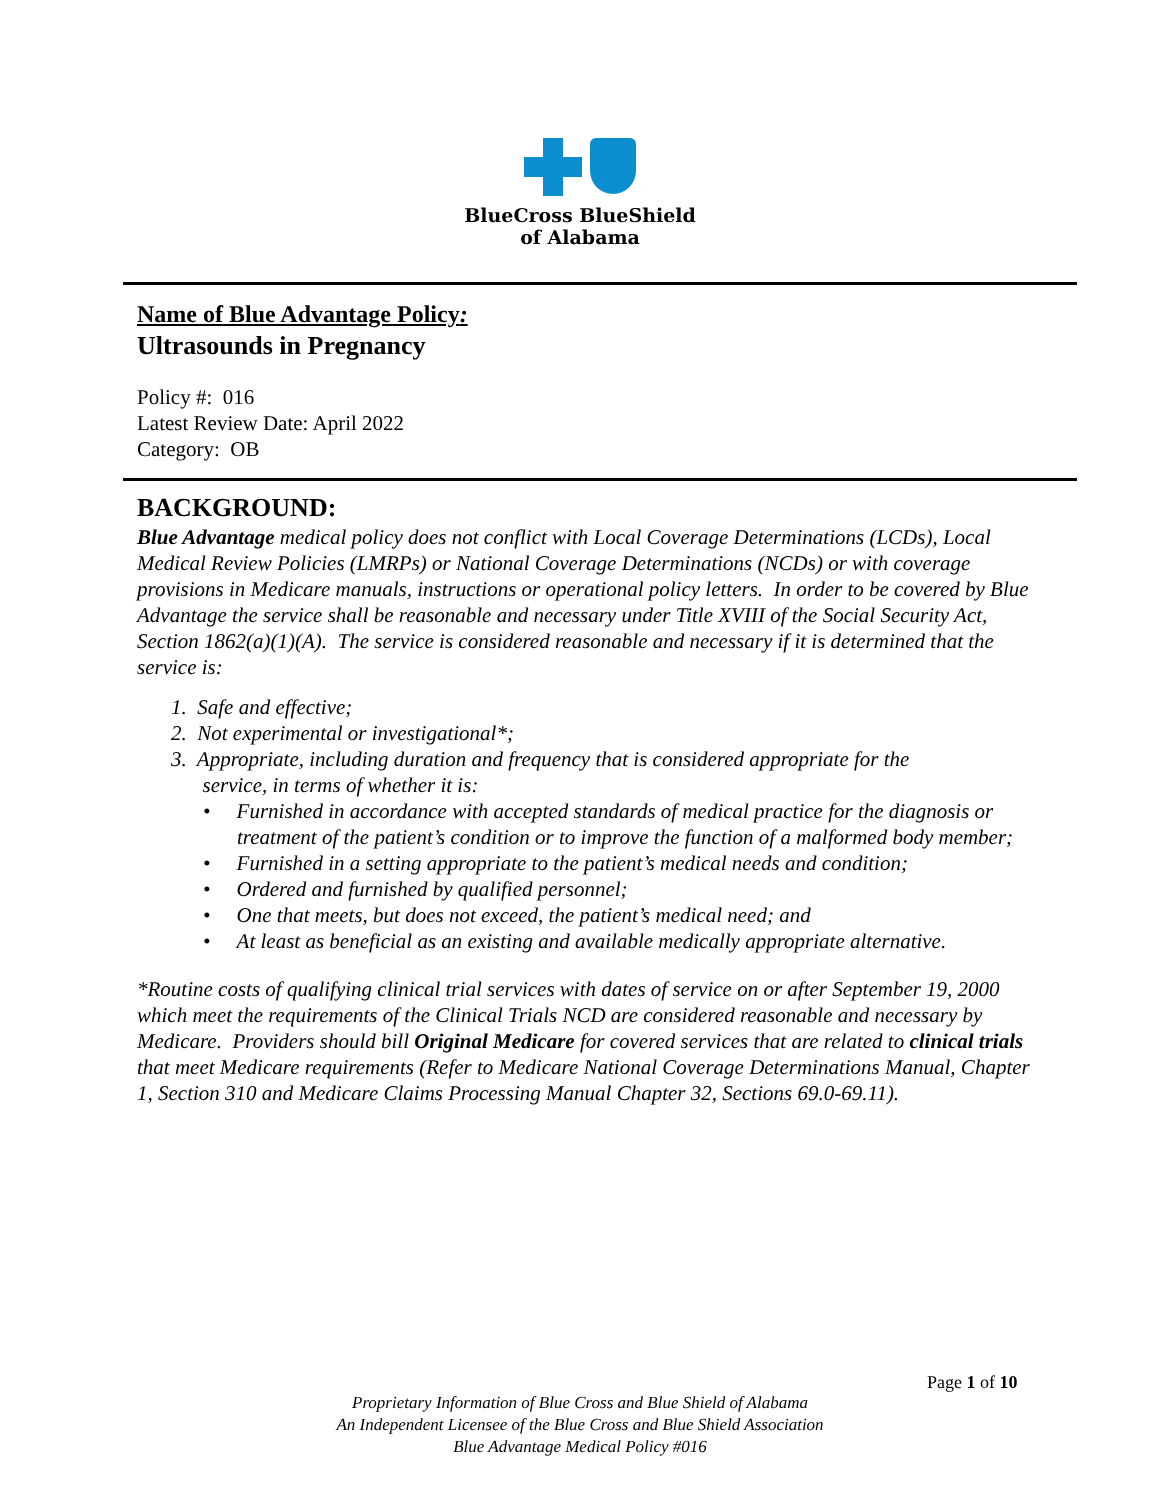BlueCross BlueShield
of Alabama
Name of Blue Advantage Policy:
Ultrasounds in Pregnancy
Policy #: 016
Latest Review Date: April 2022
Category: OB
BACKGROUND:
Blue Advantage medical policy does not conflict with Local Coverage Determinations (LCDs), Local Medical Review Policies (LMRPs) or National Coverage Determinations (NCDs) or with coverage provisions in Medicare manuals, instructions or operational policy letters. In order to be covered by Blue Advantage the service shall be reasonable and necessary under Title XVIII of the Social Security Act, Section 1862(a)(1)(A). The service is considered reasonable and necessary if it is determined that the service is:
1. Safe and effective;
2. Not experimental or investigational*;
3. Appropriate, including duration and frequency that is considered appropriate for the
service, in terms of whether it is:
• Furnished in accordance with accepted standards of medical practice for the diagnosis or treatment of the patient’s condition or to improve the function of a malformed body member;
• Furnished in a setting appropriate to the patient’s medical needs and condition;
• Ordered and furnished by qualified personnel;
• One that meets, but does not exceed, the patient’s medical need; and
• At least as beneficial as an existing and available medically appropriate alternative.
*Routine costs of qualifying clinical trial services with dates of service on or after September 19, 2000 which meet the requirements of the Clinical Trials NCD are considered reasonable and necessary by Medicare. Providers should bill Original Medicare for covered services that are related to clinical trials that meet Medicare requirements (Refer to Medicare National Coverage Determinations Manual, Chapter 1, Section 310 and Medicare Claims Processing Manual Chapter 32, Sections 69.0-69.11).
Page 1 of 10
Proprietary Information of Blue Cross and Blue Shield of Alabama
An Independent Licensee of the Blue Cross and Blue Shield Association
Blue Advantage Medical Policy #016